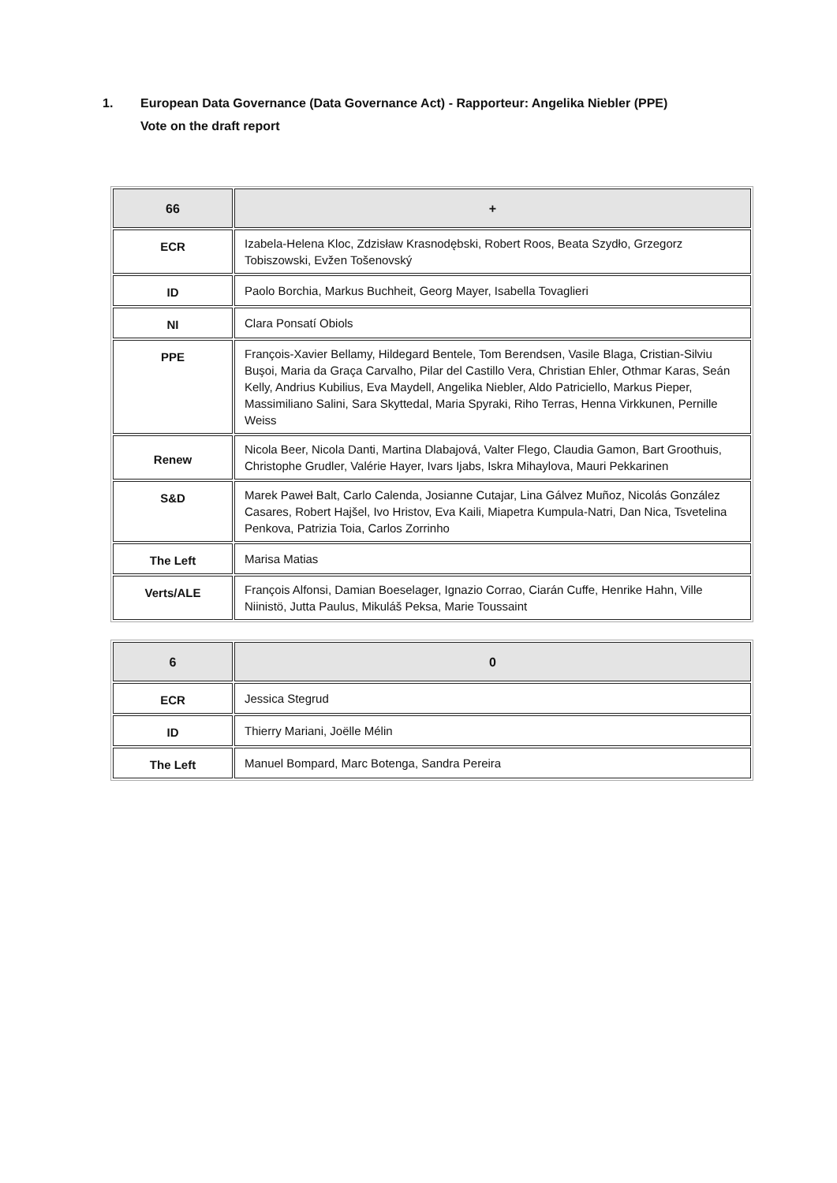1. European Data Governance (Data Governance Act) - Rapporteur: Angelika Niebler (PPE)
Vote on the draft report
| 66 | + |
| --- | --- |
| ECR | Izabela-Helena Kloc, Zdzisław Krasnodębski, Robert Roos, Beata Szydło, Grzegorz Tobiszowski, Evžen Tošenovský |
| ID | Paolo Borchia, Markus Buchheit, Georg Mayer, Isabella Tovaglieri |
| NI | Clara Ponsatí Obiols |
| PPE | François-Xavier Bellamy, Hildegard Bentele, Tom Berendsen, Vasile Blaga, Cristian-Silviu Buşoi, Maria da Graça Carvalho, Pilar del Castillo Vera, Christian Ehler, Othmar Karas, Seán Kelly, Andrius Kubilius, Eva Maydell, Angelika Niebler, Aldo Patriciello, Markus Pieper, Massimiliano Salini, Sara Skyttedal, Maria Spyraki, Riho Terras, Henna Virkkunen, Pernille Weiss |
| Renew | Nicola Beer, Nicola Danti, Martina Dlabajová, Valter Flego, Claudia Gamon, Bart Groothuis, Christophe Grudler, Valérie Hayer, Ivars Ijabs, Iskra Mihaylova, Mauri Pekkarinen |
| S&D | Marek Paweł Balt, Carlo Calenda, Josianne Cutajar, Lina Gálvez Muñoz, Nicolás González Casares, Robert Hajšel, Ivo Hristov, Eva Kaili, Miapetra Kumpula-Natri, Dan Nica, Tsvetelina Penkova, Patrizia Toia, Carlos Zorrinho |
| The Left | Marisa Matias |
| Verts/ALE | François Alfonsi, Damian Boeselager, Ignazio Corrao, Ciarán Cuffe, Henrike Hahn, Ville Niinistö, Jutta Paulus, Mikuláš Peksa, Marie Toussaint |
| 6 | 0 |
| --- | --- |
| ECR | Jessica Stegrud |
| ID | Thierry Mariani, Joëlle Mélin |
| The Left | Manuel Bompard, Marc Botenga, Sandra Pereira |